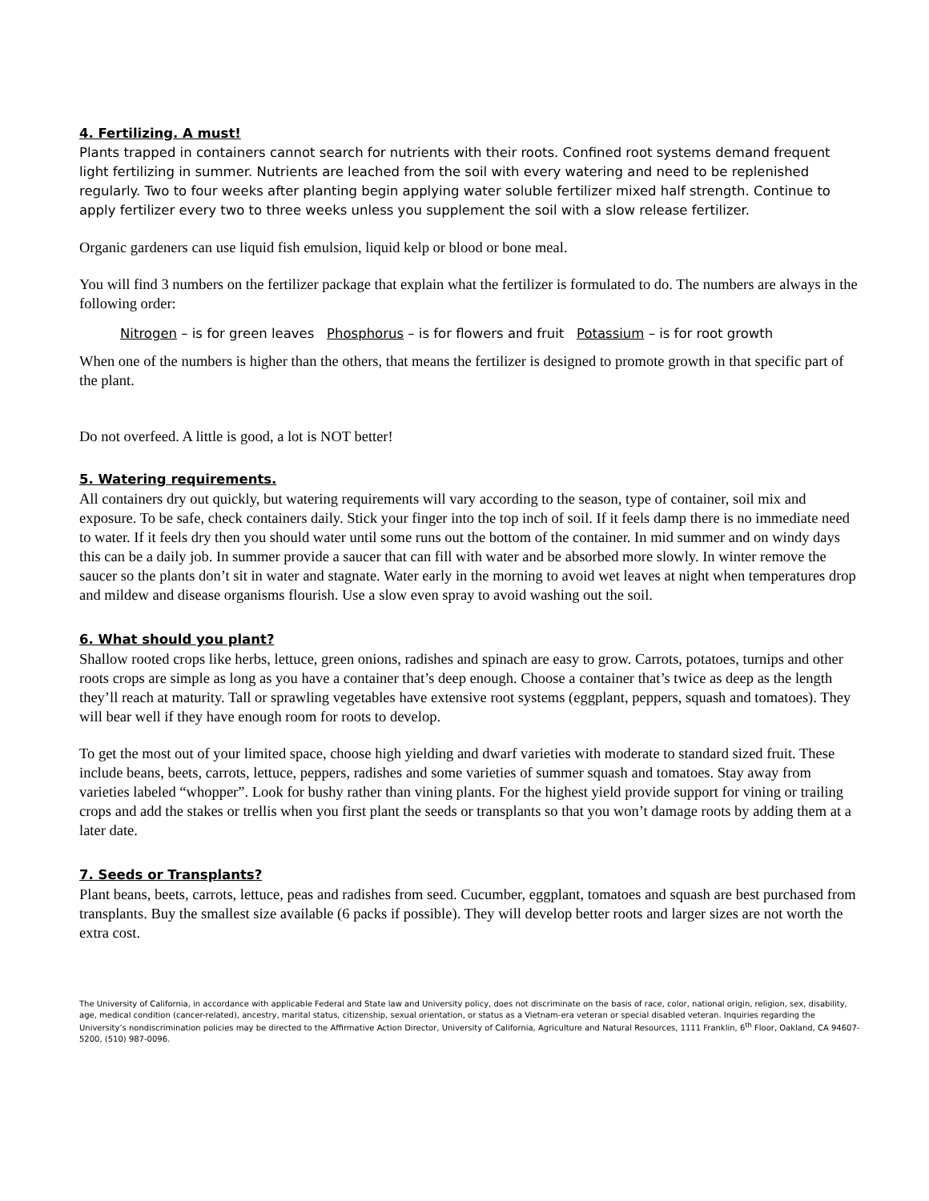4. Fertilizing. A must!
Plants trapped in containers cannot search for nutrients with their roots. Confined root systems demand frequent light fertilizing in summer. Nutrients are leached from the soil with every watering and need to be replenished regularly. Two to four weeks after planting begin applying water soluble fertilizer mixed half strength. Continue to apply fertilizer every two to three weeks unless you supplement the soil with a slow release fertilizer.
Organic gardeners can use liquid fish emulsion, liquid kelp or blood or bone meal.
You will find 3 numbers on the fertilizer package that explain what the fertilizer is formulated to do. The numbers are always in the following order:
Nitrogen – is for green leaves Phosphorus – is for flowers and fruit Potassium – is for root growth
When one of the numbers is higher than the others, that means the fertilizer is designed to promote growth in that specific part of the plant.
Do not overfeed. A little is good, a lot is NOT better!
5. Watering requirements.
All containers dry out quickly, but watering requirements will vary according to the season, type of container, soil mix and exposure. To be safe, check containers daily. Stick your finger into the top inch of soil. If it feels damp there is no immediate need to water. If it feels dry then you should water until some runs out the bottom of the container. In mid summer and on windy days this can be a daily job. In summer provide a saucer that can fill with water and be absorbed more slowly. In winter remove the saucer so the plants don’t sit in water and stagnate. Water early in the morning to avoid wet leaves at night when temperatures drop and mildew and disease organisms flourish. Use a slow even spray to avoid washing out the soil.
6. What should you plant?
Shallow rooted crops like herbs, lettuce, green onions, radishes and spinach are easy to grow. Carrots, potatoes, turnips and other roots crops are simple as long as you have a container that’s deep enough. Choose a container that’s twice as deep as the length they’ll reach at maturity. Tall or sprawling vegetables have extensive root systems (eggplant, peppers, squash and tomatoes). They will bear well if they have enough room for roots to develop.
To get the most out of your limited space, choose high yielding and dwarf varieties with moderate to standard sized fruit. These include beans, beets, carrots, lettuce, peppers, radishes and some varieties of summer squash and tomatoes. Stay away from varieties labeled “whopper”. Look for bushy rather than vining plants. For the highest yield provide support for vining or trailing crops and add the stakes or trellis when you first plant the seeds or transplants so that you won’t damage roots by adding them at a later date.
7. Seeds or Transplants?
Plant beans, beets, carrots, lettuce, peas and radishes from seed. Cucumber, eggplant, tomatoes and squash are best purchased from transplants. Buy the smallest size available (6 packs if possible). They will develop better roots and larger sizes are not worth the extra cost.
The University of California, in accordance with applicable Federal and State law and University policy, does not discriminate on the basis of race, color, national origin, religion, sex, disability, age, medical condition (cancer-related), ancestry, marital status, citizenship, sexual orientation, or status as a Vietnam-era veteran or special disabled veteran. Inquiries regarding the University’s nondiscrimination policies may be directed to the Affirmative Action Director, University of California, Agriculture and Natural Resources, 1111 Franklin, 6<sup>th</sup> Floor, Oakland, CA 94607-5200, (510) 987-0096.